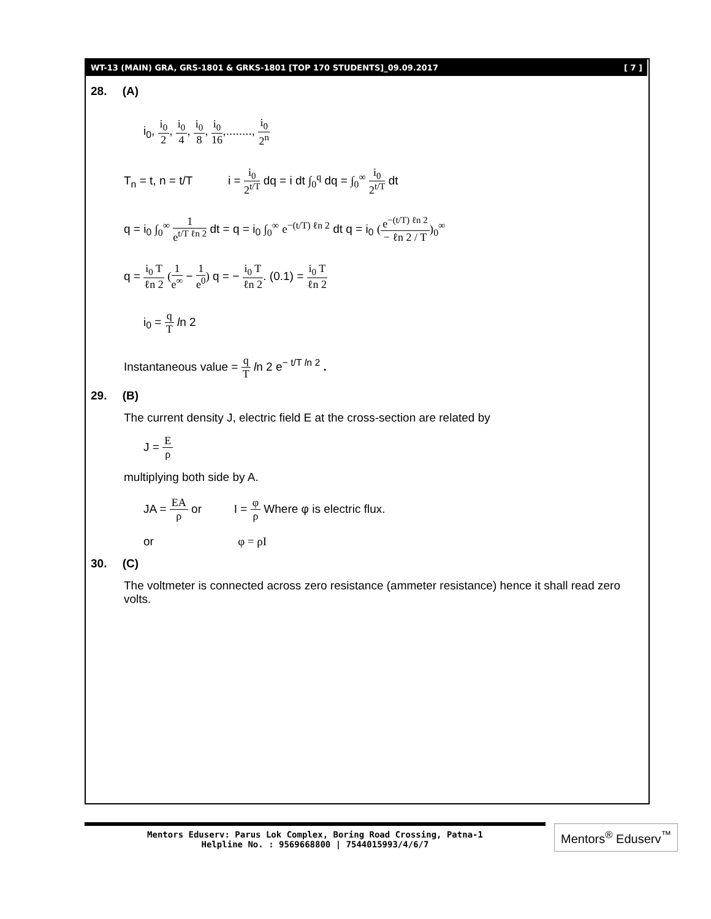WT-13 (MAIN) GRA, GRS-1801 & GRKS-1801 [TOP 170 STUDENTS]_09.09.2017 [ 7 ]
28. (A)
i<sub>0</sub>, i<sub>0</sub> 2, i<sub>0</sub> 4, i<sub>0</sub> 8, i<sub>0</sub> 16,........, i<sub>0</sub> 2<sup>n</sup>
T<sub>n</sub> = t, n = t/T i = i<sub>0</sub> 2<sup>t/T</sup> dq = i dt ∫<sub>0</sub><sup>q</sup> dq = ∫<sub>0</sub><sup>∞</sup> i<sub>0</sub> 2<sup>t/T</sup> dt
q = i<sub>0</sub> ∫<sub>0</sub><sup>∞</sup> 1 e<sup>t/T ℓn 2</sup> dt = q = i<sub>0</sub> ∫<sub>0</sub><sup>∞</sup> e<sup>−(t/T) ℓn 2</sup> dt q = i<sub>0</sub> (e<sup>−(t/T) ℓn 2</sup> − ℓn 2 / T)<sub>0</sub><sup>∞</sup>
q = i<sub>0</sub> T ℓn 2 (1 e<sup>∞</sup> − 1 e<sup>0</sup>) q = − i<sub>0</sub> T ℓn 2. (0.1) = i<sub>0</sub> T ℓn 2
i<sub>0</sub> = q T ln 2
Instantaneous value = q T ln 2 e<sup>− t/T ln 2</sup> .
29. (B)
The current density J, electric field E at the cross-section are related by
J = E ρ
multiplying both side by A.
JA = EA ρ or I = φ ρ Where φ is electric flux.
or φ = ρI
30. (C)
The voltmeter is connected across zero resistance (ammeter resistance) hence it shall read zero volts.
Mentors Eduserv: Parus Lok Complex, Boring Road Crossing, Patna-1
Helpline No. : 9569668800 | 7544015993/4/6/7
Mentors<sup>®</sup> Eduserv<sup>™</sup>